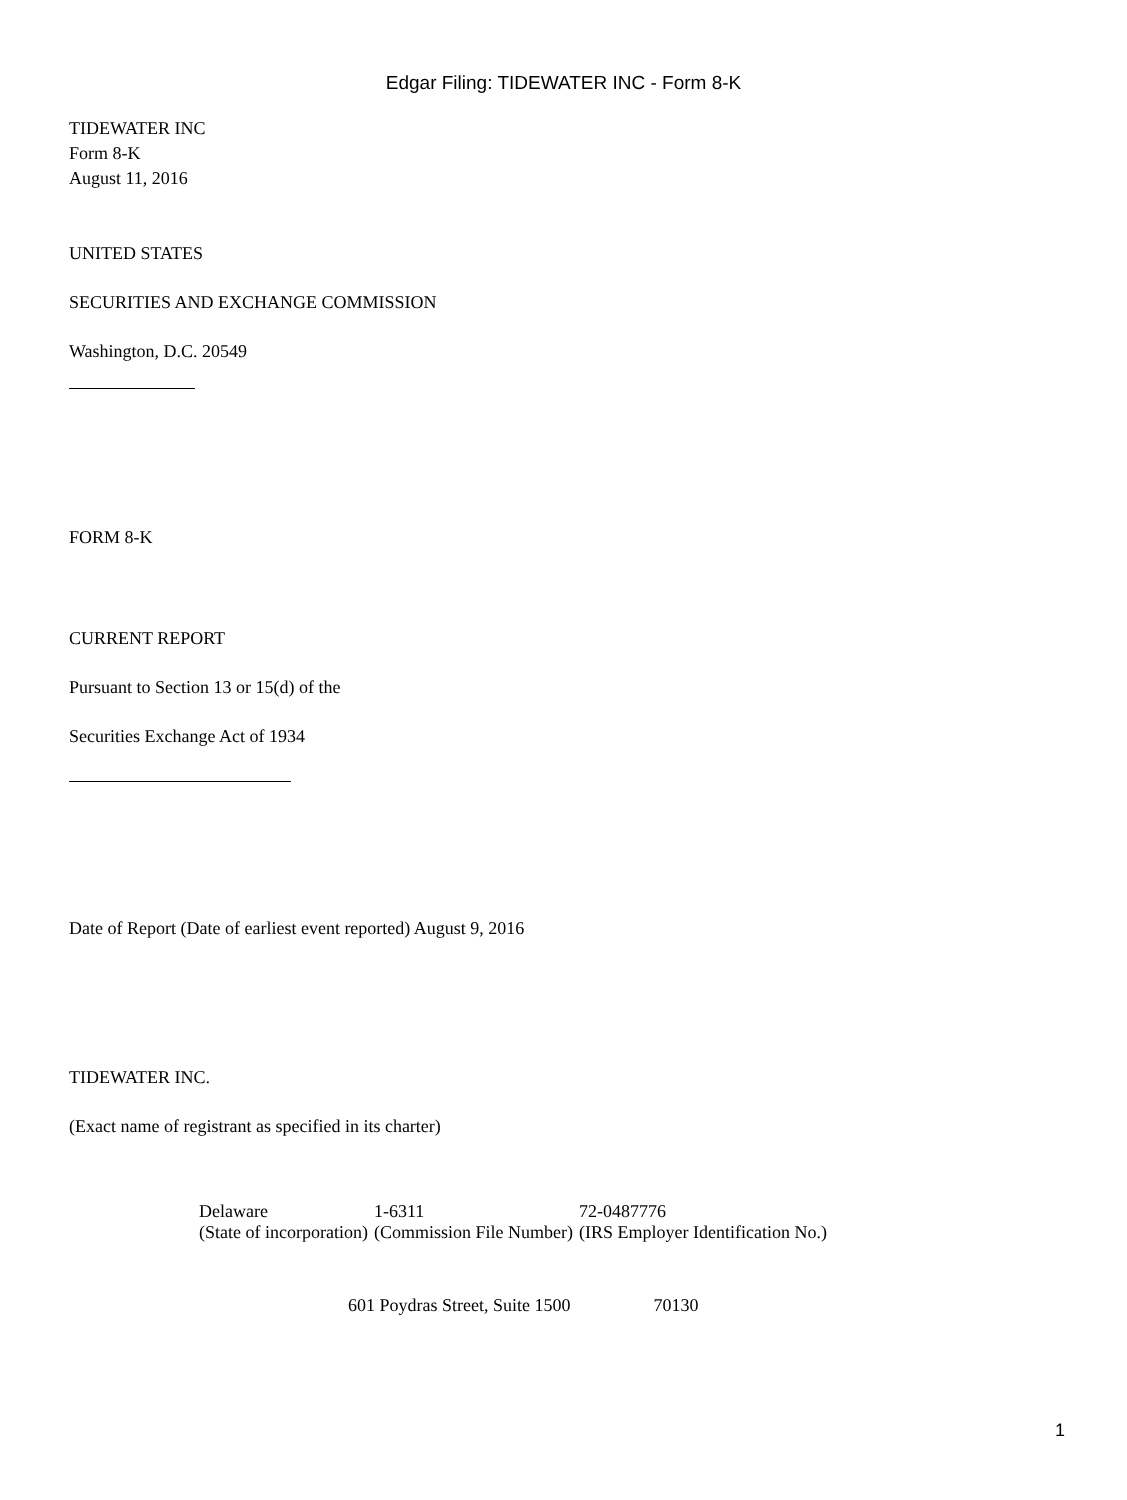Edgar Filing: TIDEWATER INC - Form 8-K
TIDEWATER INC
Form 8-K
August 11, 2016
UNITED STATES
SECURITIES AND EXCHANGE COMMISSION
Washington, D.C. 20549
FORM 8-K
CURRENT REPORT
Pursuant to Section 13 or 15(d) of the
Securities Exchange Act of 1934
Date of Report (Date of earliest event reported) August 9, 2016
TIDEWATER INC.
(Exact name of registrant as specified in its charter)
| Delaware | 1-6311 | 72-0487776 |
| (State of incorporation) | (Commission File Number) | (IRS Employer Identification No.) |
| 601 Poydras Street, Suite 1500 | 70130 |
1